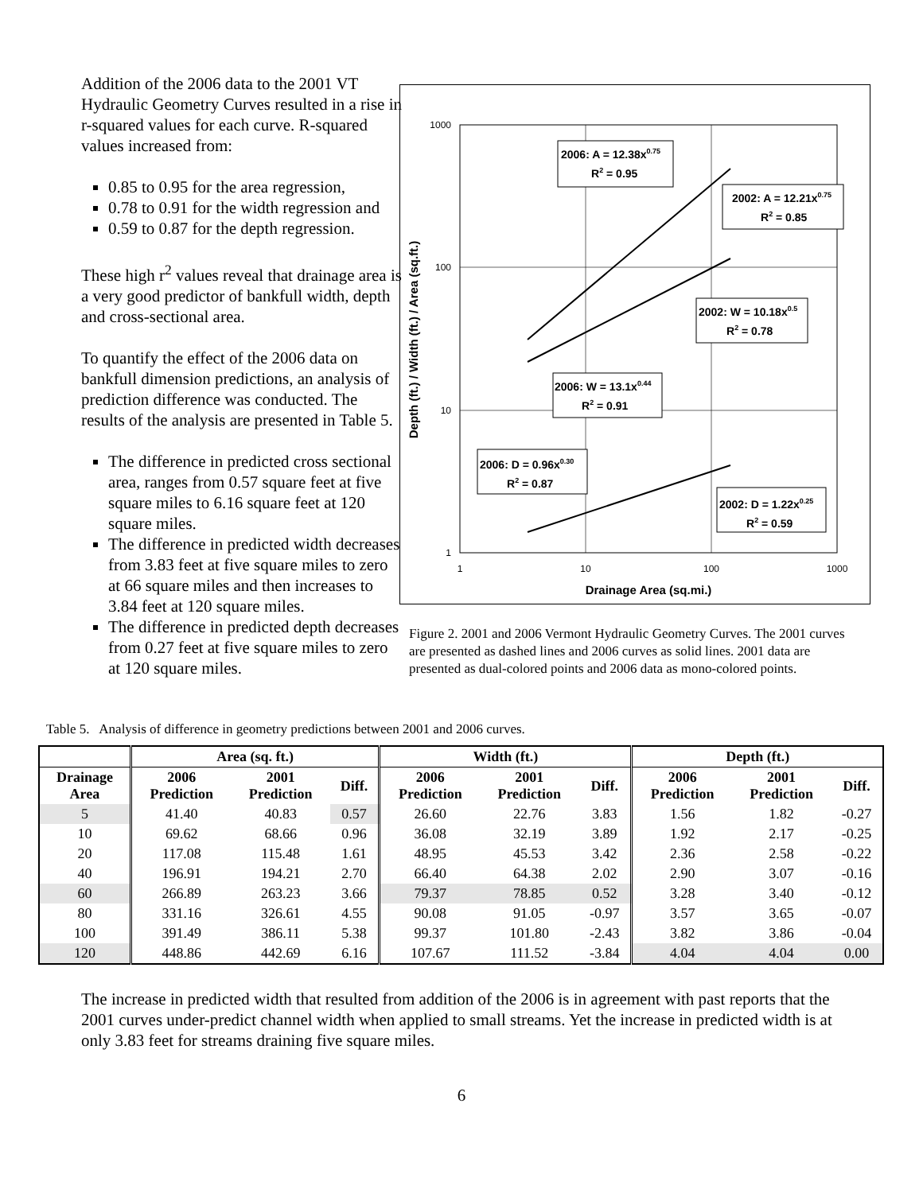Addition of the 2006 data to the 2001 VT Hydraulic Geometry Curves resulted in a rise in r-squared values for each curve. R-squared values increased from:
0.85 to 0.95 for the area regression,
0.78 to 0.91 for the width regression and
0.59 to 0.87 for the depth regression.
These high r<sup>2</sup> values reveal that drainage area is a very good predictor of bankfull width, depth and cross-sectional area.
To quantify the effect of the 2006 data on bankfull dimension predictions, an analysis of prediction difference was conducted. The results of the analysis are presented in Table 5.
The difference in predicted cross sectional area, ranges from 0.57 square feet at five square miles to 6.16 square feet at 120 square miles.
The difference in predicted width decreases from 3.83 feet at five square miles to zero at 66 square miles and then increases to 3.84 feet at 120 square miles.
The difference in predicted depth decreases from 0.27 feet at five square miles to zero at 120 square miles.
1000
100
10
1
1
10
100
1000
Drainage Area (sq.mi.)
Depth (ft.) / Width (ft.) / Area (sq.ft.)
2006: A = 12.38x0.75
R2 = 0.95
2002: A = 12.21x0.75
R2 = 0.85
2002: W = 10.18x0.5
R2 = 0.78
2006: W = 13.1x0.44
R2 = 0.91
2006: D = 0.96x0.30
R2 = 0.87
2002: D = 1.22x0.25
R2 = 0.59
Figure 2. 2001 and 2006 Vermont Hydraulic Geometry Curves. The 2001 curves are presented as dashed lines and 2006 curves as solid lines. 2001 data are presented as dual-colored points and 2006 data as mono-colored points.
Table 5. Analysis of difference in geometry predictions between 2001 and 2006 curves.
| | Area (sq. ft.) | | | Width (ft.) | | | Depth (ft.) | | |
| --- | --- | --- | --- | --- | --- | --- | --- | --- | --- |
| Drainage Area | 2006 Prediction | 2001 Prediction | Diff. | 2006 Prediction | 2001 Prediction | Diff. | 2006 Prediction | 2001 Prediction | Diff. |
| 5 | 41.40 | 40.83 | 0.57 | 26.60 | 22.76 | 3.83 | 1.56 | 1.82 | -0.27 |
| 10 | 69.62 | 68.66 | 0.96 | 36.08 | 32.19 | 3.89 | 1.92 | 2.17 | -0.25 |
| 20 | 117.08 | 115.48 | 1.61 | 48.95 | 45.53 | 3.42 | 2.36 | 2.58 | -0.22 |
| 40 | 196.91 | 194.21 | 2.70 | 66.40 | 64.38 | 2.02 | 2.90 | 3.07 | -0.16 |
| 60 | 266.89 | 263.23 | 3.66 | 79.37 | 78.85 | 0.52 | 3.28 | 3.40 | -0.12 |
| 80 | 331.16 | 326.61 | 4.55 | 90.08 | 91.05 | -0.97 | 3.57 | 3.65 | -0.07 |
| 100 | 391.49 | 386.11 | 5.38 | 99.37 | 101.80 | -2.43 | 3.82 | 3.86 | -0.04 |
| 120 | 448.86 | 442.69 | 6.16 | 107.67 | 111.52 | -3.84 | 4.04 | 4.04 | 0.00 |
The increase in predicted width that resulted from addition of the 2006 is in agreement with past reports that the 2001 curves under-predict channel width when applied to small streams. Yet the increase in predicted width is at only 3.83 feet for streams draining five square miles.
6